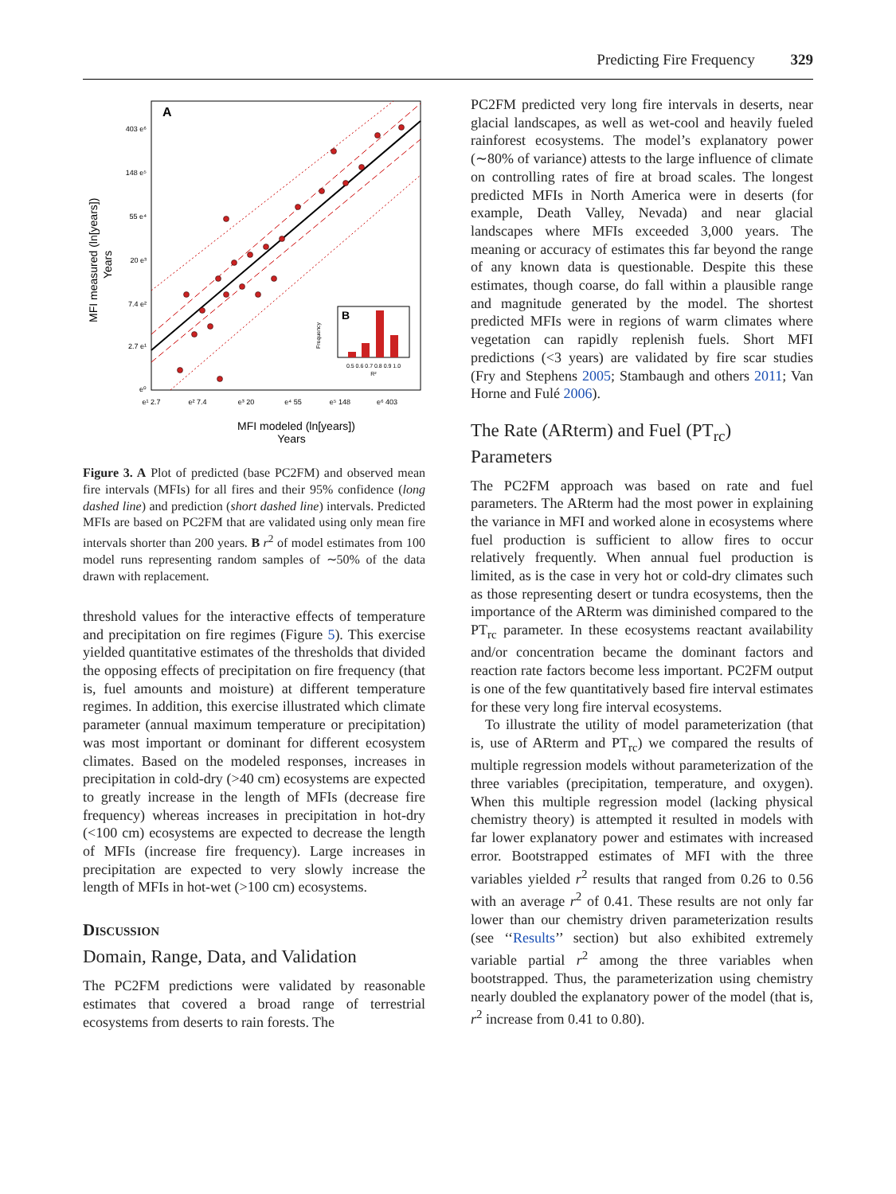Predicting Fire Frequency 329
A
403 e⁶
148 e⁵
55 e⁴
20 e³
7.4 e²
2.7 e¹
e⁰
e¹ 2.7
e² 7.4
e³ 20
e⁴ 55
e⁵ 148
e⁶ 403
MFI modeled (ln[years])
Years
MFI measured (ln[years])
Years
B
0.5 0.6 0.7 0.8 0.9 1.0
R²
Frequency
Figure 3. A Plot of predicted (base PC2FM) and observed mean fire intervals (MFIs) for all fires and their 95% confidence (long dashed line) and prediction (short dashed line) intervals. Predicted MFIs are based on PC2FM that are validated using only mean fire intervals shorter than 200 years. B r<sup>2</sup> of model estimates from 100 model runs representing random samples of ∼50% of the data drawn with replacement.
threshold values for the interactive effects of temperature and precipitation on fire regimes (Figure 5). This exercise yielded quantitative estimates of the thresholds that divided the opposing effects of precipitation on fire frequency (that is, fuel amounts and moisture) at different temperature regimes. In addition, this exercise illustrated which climate parameter (annual maximum temperature or precipitation) was most important or dominant for different ecosystem climates. Based on the modeled responses, increases in precipitation in cold-dry (>40 cm) ecosystems are expected to greatly increase in the length of MFIs (decrease fire frequency) whereas increases in precipitation in hot-dry (<100 cm) ecosystems are expected to decrease the length of MFIs (increase fire frequency). Large increases in precipitation are expected to very slowly increase the length of MFIs in hot-wet (>100 cm) ecosystems.
Discussion
Domain, Range, Data, and Validation
The PC2FM predictions were validated by reasonable estimates that covered a broad range of terrestrial ecosystems from deserts to rain forests. The
PC2FM predicted very long fire intervals in deserts, near glacial landscapes, as well as wet-cool and heavily fueled rainforest ecosystems. The model’s explanatory power (∼80% of variance) attests to the large influence of climate on controlling rates of fire at broad scales. The longest predicted MFIs in North America were in deserts (for example, Death Valley, Nevada) and near glacial landscapes where MFIs exceeded 3,000 years. The meaning or accuracy of estimates this far beyond the range of any known data is questionable. Despite this these estimates, though coarse, do fall within a plausible range and magnitude generated by the model. The shortest predicted MFIs were in regions of warm climates where vegetation can rapidly replenish fuels. Short MFI predictions (<3 years) are validated by fire scar studies (Fry and Stephens 2005; Stambaugh and others 2011; Van Horne and Fulé 2006).
The Rate (ARterm) and Fuel (PT<sub>rc</sub>) Parameters
The PC2FM approach was based on rate and fuel parameters. The ARterm had the most power in explaining the variance in MFI and worked alone in ecosystems where fuel production is sufficient to allow fires to occur relatively frequently. When annual fuel production is limited, as is the case in very hot or cold-dry climates such as those representing desert or tundra ecosystems, then the importance of the ARterm was diminished compared to the PT<sub>rc</sub> parameter. In these ecosystems reactant availability and/or concentration became the dominant factors and reaction rate factors become less important. PC2FM output is one of the few quantitatively based fire interval estimates for these very long fire interval ecosystems.
To illustrate the utility of model parameterization (that is, use of ARterm and PT<sub>rc</sub>) we compared the results of multiple regression models without parameterization of the three variables (precipitation, temperature, and oxygen). When this multiple regression model (lacking physical chemistry theory) is attempted it resulted in models with far lower explanatory power and estimates with increased error. Bootstrapped estimates of MFI with the three variables yielded r<sup>2</sup> results that ranged from 0.26 to 0.56 with an average r<sup>2</sup> of 0.41. These results are not only far lower than our chemistry driven parameterization results (see ‘‘Results’’ section) but also exhibited extremely variable partial r<sup>2</sup> among the three variables when bootstrapped. Thus, the parameterization using chemistry nearly doubled the explanatory power of the model (that is, r<sup>2</sup> increase from 0.41 to 0.80).